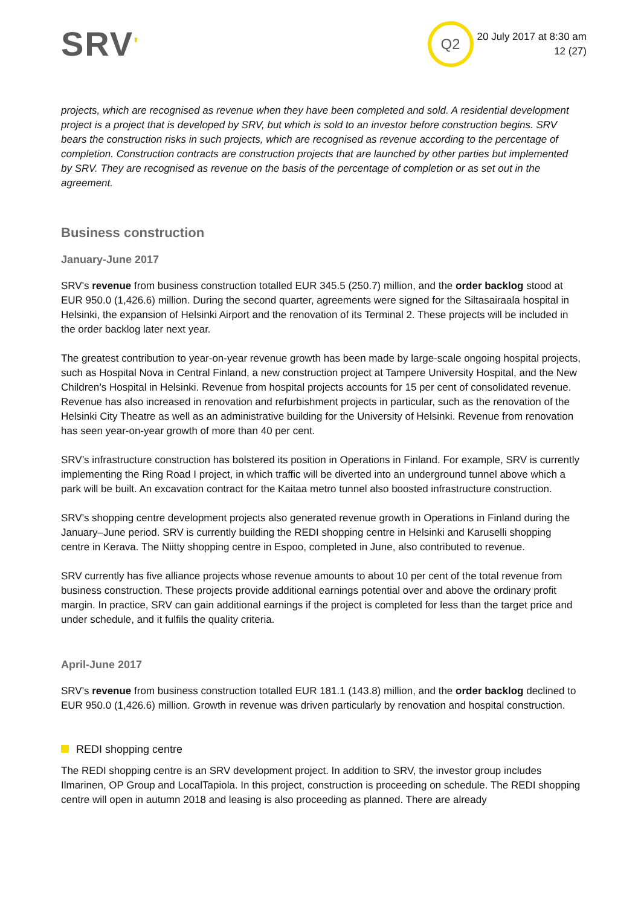SRV'
Q2
20 July 2017 at 8:30 am
12 (27)
projects, which are recognised as revenue when they have been completed and sold. A residential development project is a project that is developed by SRV, but which is sold to an investor before construction begins. SRV bears the construction risks in such projects, which are recognised as revenue according to the percentage of completion. Construction contracts are construction projects that are launched by other parties but implemented by SRV. They are recognised as revenue on the basis of the percentage of completion or as set out in the agreement.
Business construction
January-June 2017
SRV's revenue from business construction totalled EUR 345.5 (250.7) million, and the order backlog stood at EUR 950.0 (1,426.6) million. During the second quarter, agreements were signed for the Siltasairaala hospital in Helsinki, the expansion of Helsinki Airport and the renovation of its Terminal 2. These projects will be included in the order backlog later next year.
The greatest contribution to year-on-year revenue growth has been made by large-scale ongoing hospital projects, such as Hospital Nova in Central Finland, a new construction project at Tampere University Hospital, and the New Children’s Hospital in Helsinki. Revenue from hospital projects accounts for 15 per cent of consolidated revenue. Revenue has also increased in renovation and refurbishment projects in particular, such as the renovation of the Helsinki City Theatre as well as an administrative building for the University of Helsinki. Revenue from renovation has seen year-on-year growth of more than 40 per cent.
SRV’s infrastructure construction has bolstered its position in Operations in Finland. For example, SRV is currently implementing the Ring Road I project, in which traffic will be diverted into an underground tunnel above which a park will be built. An excavation contract for the Kaitaa metro tunnel also boosted infrastructure construction.
SRV's shopping centre development projects also generated revenue growth in Operations in Finland during the January–June period. SRV is currently building the REDI shopping centre in Helsinki and Karuselli shopping centre in Kerava. The Niitty shopping centre in Espoo, completed in June, also contributed to revenue.
SRV currently has five alliance projects whose revenue amounts to about 10 per cent of the total revenue from business construction. These projects provide additional earnings potential over and above the ordinary profit margin. In practice, SRV can gain additional earnings if the project is completed for less than the target price and under schedule, and it fulfils the quality criteria.
April-June 2017
SRV's revenue from business construction totalled EUR 181.1 (143.8) million, and the order backlog declined to EUR 950.0 (1,426.6) million. Growth in revenue was driven particularly by renovation and hospital construction.
REDI shopping centre
The REDI shopping centre is an SRV development project. In addition to SRV, the investor group includes Ilmarinen, OP Group and LocalTapiola. In this project, construction is proceeding on schedule. The REDI shopping centre will open in autumn 2018 and leasing is also proceeding as planned. There are already